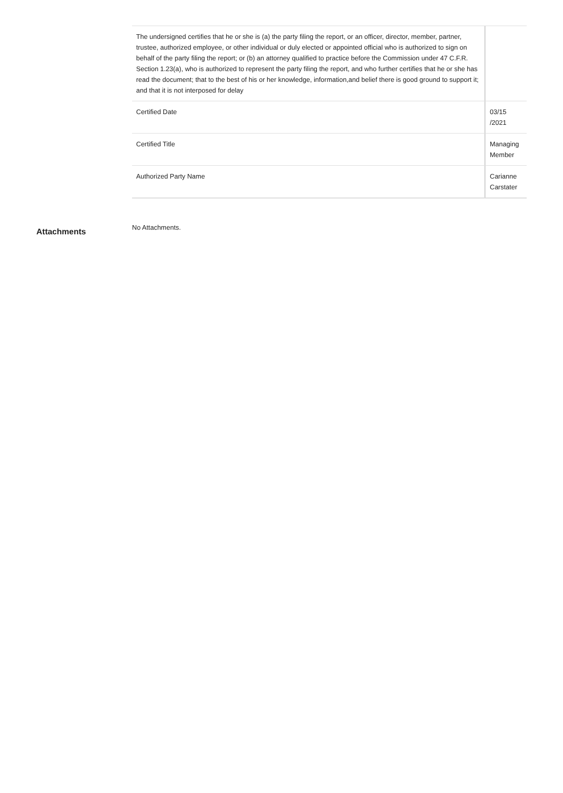| The undersigned certifies that he or she is (a) the party filing the report, or an officer, director, member, partner, trustee, authorized employee, or other individual or duly elected or appointed official who is authorized to sign on behalf of the party filing the report; or (b) an attorney qualified to practice before the Commission under 47 C.F.R. Section 1.23(a), who is authorized to represent the party filing the report, and who further certifies that he or she has read the document; that to the best of his or her knowledge, information,and belief there is good ground to support it; and that it is not interposed for delay | |
| Certified Date | 03/15 /2021 |
| Certified Title | Managing Member |
| Authorized Party Name | Carianne Carstater |
Attachments
No Attachments.